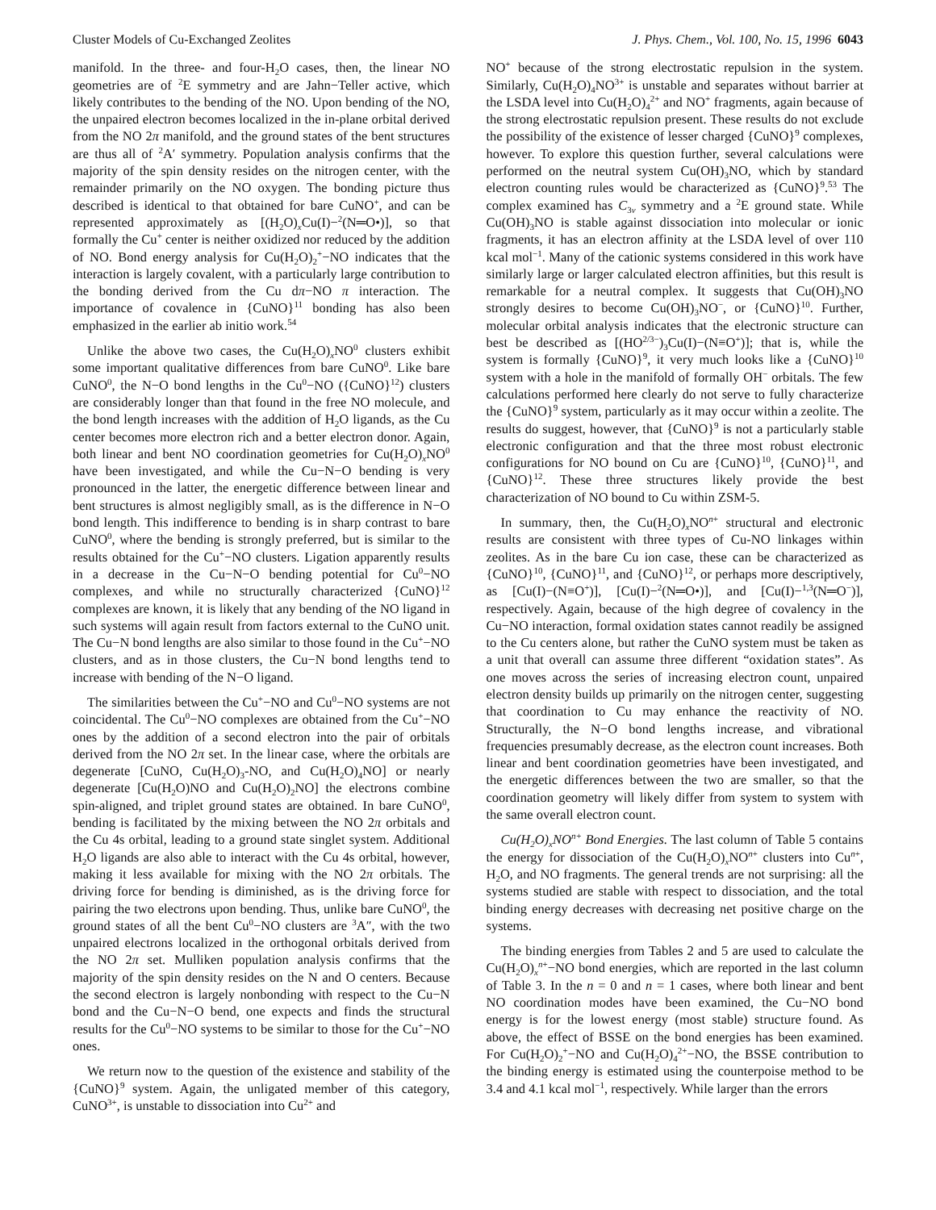Cluster Models of Cu-Exchanged Zeolites J. Phys. Chem., Vol. 100, No. 15, 1996 6043
manifold. In the three- and four-H<sub>2</sub>O cases, then, the linear NO geometries are of <sup>2</sup>E symmetry and are Jahn−Teller active, which likely contributes to the bending of the NO. Upon bending of the NO, the unpaired electron becomes localized in the in-plane orbital derived from the NO 2π manifold, and the ground states of the bent structures are thus all of <sup>2</sup>A′ symmetry. Population analysis confirms that the majority of the spin density resides on the nitrogen center, with the remainder primarily on the NO oxygen. The bonding picture thus described is identical to that obtained for bare CuNO<sup>+</sup>, and can be represented approximately as [(H<sub>2</sub>O)<sub>x</sub>Cu(I)−<sup>2</sup>(N═O•)], so that formally the Cu<sup>+</sup> center is neither oxidized nor reduced by the addition of NO. Bond energy analysis for Cu(H<sub>2</sub>O)<sub>2</sub><sup>+</sup>−NO indicates that the interaction is largely covalent, with a particularly large contribution to the bonding derived from the Cu dπ−NO π interaction. The importance of covalence in {CuNO}<sup>11</sup> bonding has also been emphasized in the earlier ab initio work.<sup>54</sup>
Unlike the above two cases, the Cu(H<sub>2</sub>O)<sub>x</sub>NO<sup>0</sup> clusters exhibit some important qualitative differences from bare CuNO<sup>0</sup>. Like bare CuNO<sup>0</sup>, the N−O bond lengths in the Cu<sup>0</sup>−NO ({CuNO}<sup>12</sup>) clusters are considerably longer than that found in the free NO molecule, and the bond length increases with the addition of H<sub>2</sub>O ligands, as the Cu center becomes more electron rich and a better electron donor. Again, both linear and bent NO coordination geometries for Cu(H<sub>2</sub>O)<sub>x</sub>NO<sup>0</sup> have been investigated, and while the Cu−N−O bending is very pronounced in the latter, the energetic difference between linear and bent structures is almost negligibly small, as is the difference in N−O bond length. This indifference to bending is in sharp contrast to bare CuNO<sup>0</sup>, where the bending is strongly preferred, but is similar to the results obtained for the Cu<sup>+</sup>−NO clusters. Ligation apparently results in a decrease in the Cu−N−O bending potential for Cu<sup>0</sup>−NO complexes, and while no structurally characterized {CuNO}<sup>12</sup> complexes are known, it is likely that any bending of the NO ligand in such systems will again result from factors external to the CuNO unit. The Cu−N bond lengths are also similar to those found in the Cu<sup>+</sup>−NO clusters, and as in those clusters, the Cu−N bond lengths tend to increase with bending of the N−O ligand.
The similarities between the Cu<sup>+</sup>−NO and Cu<sup>0</sup>−NO systems are not coincidental. The Cu<sup>0</sup>−NO complexes are obtained from the Cu<sup>+</sup>−NO ones by the addition of a second electron into the pair of orbitals derived from the NO 2π set. In the linear case, where the orbitals are degenerate [CuNO, Cu(H<sub>2</sub>O)<sub>3</sub>-NO, and Cu(H<sub>2</sub>O)<sub>4</sub>NO] or nearly degenerate [Cu(H<sub>2</sub>O)NO and Cu(H<sub>2</sub>O)<sub>2</sub>NO] the electrons combine spin-aligned, and triplet ground states are obtained. In bare CuNO<sup>0</sup>, bending is facilitated by the mixing between the NO 2π orbitals and the Cu 4s orbital, leading to a ground state singlet system. Additional H<sub>2</sub>O ligands are also able to interact with the Cu 4s orbital, however, making it less available for mixing with the NO 2π orbitals. The driving force for bending is diminished, as is the driving force for pairing the two electrons upon bending. Thus, unlike bare CuNO<sup>0</sup>, the ground states of all the bent Cu<sup>0</sup>−NO clusters are <sup>3</sup>A″, with the two unpaired electrons localized in the orthogonal orbitals derived from the NO 2π set. Mulliken population analysis confirms that the majority of the spin density resides on the N and O centers. Because the second electron is largely nonbonding with respect to the Cu−N bond and the Cu−N−O bend, one expects and finds the structural results for the Cu<sup>0</sup>−NO systems to be similar to those for the Cu<sup>+</sup>−NO ones.
We return now to the question of the existence and stability of the {CuNO}<sup>9</sup> system. Again, the unligated member of this category, CuNO<sup>3+</sup>, is unstable to dissociation into Cu<sup>2+</sup> and
NO<sup>+</sup> because of the strong electrostatic repulsion in the system. Similarly, Cu(H<sub>2</sub>O)<sub>4</sub>NO<sup>3+</sup> is unstable and separates without barrier at the LSDA level into Cu(H<sub>2</sub>O)<sub>4</sub><sup>2+</sup> and NO<sup>+</sup> fragments, again because of the strong electrostatic repulsion present. These results do not exclude the possibility of the existence of lesser charged {CuNO}<sup>9</sup> complexes, however. To explore this question further, several calculations were performed on the neutral system Cu(OH)<sub>3</sub>NO, which by standard electron counting rules would be characterized as {CuNO}<sup>9</sup>.<sup>53</sup> The complex examined has C<sub>3v</sub> symmetry and a <sup>2</sup>E ground state. While Cu(OH)<sub>3</sub>NO is stable against dissociation into molecular or ionic fragments, it has an electron affinity at the LSDA level of over 110 kcal mol<sup>−1</sup>. Many of the cationic systems considered in this work have similarly large or larger calculated electron affinities, but this result is remarkable for a neutral complex. It suggests that Cu(OH)<sub>3</sub>NO strongly desires to become Cu(OH)<sub>3</sub>NO<sup>−</sup>, or {CuNO}<sup>10</sup>. Further, molecular orbital analysis indicates that the electronic structure can best be described as [(HO<sup>2/3−</sup>)<sub>3</sub>Cu(I)−(N≡O<sup>+</sup>)]; that is, while the system is formally {CuNO}<sup>9</sup>, it very much looks like a {CuNO}<sup>10</sup> system with a hole in the manifold of formally OH<sup>−</sup> orbitals. The few calculations performed here clearly do not serve to fully characterize the {CuNO}<sup>9</sup> system, particularly as it may occur within a zeolite. The results do suggest, however, that {CuNO}<sup>9</sup> is not a particularly stable electronic configuration and that the three most robust electronic configurations for NO bound on Cu are {CuNO}<sup>10</sup>, {CuNO}<sup>11</sup>, and {CuNO}<sup>12</sup>. These three structures likely provide the best characterization of NO bound to Cu within ZSM-5.
In summary, then, the Cu(H<sub>2</sub>O)<sub>x</sub>NO<sup>n+</sup> structural and electronic results are consistent with three types of Cu-NO linkages within zeolites. As in the bare Cu ion case, these can be characterized as {CuNO}<sup>10</sup>, {CuNO}<sup>11</sup>, and {CuNO}<sup>12</sup>, or perhaps more descriptively, as [Cu(I)−(N≡O<sup>+</sup>)], [Cu(I)−<sup>2</sup>(N═O•)], and [Cu(I)−<sup>1,3</sup>(N═O<sup>−</sup>)], respectively. Again, because of the high degree of covalency in the Cu−NO interaction, formal oxidation states cannot readily be assigned to the Cu centers alone, but rather the CuNO system must be taken as a unit that overall can assume three different “oxidation states”. As one moves across the series of increasing electron count, unpaired electron density builds up primarily on the nitrogen center, suggesting that coordination to Cu may enhance the reactivity of NO. Structurally, the N−O bond lengths increase, and vibrational frequencies presumably decrease, as the electron count increases. Both linear and bent coordination geometries have been investigated, and the energetic differences between the two are smaller, so that the coordination geometry will likely differ from system to system with the same overall electron count.
Cu(H<sub>2</sub>O)<sub>x</sub>NO<sup>n+</sup> Bond Energies. The last column of Table 5 contains the energy for dissociation of the Cu(H<sub>2</sub>O)<sub>x</sub>NO<sup>n+</sup> clusters into Cu<sup>n+</sup>, H<sub>2</sub>O, and NO fragments. The general trends are not surprising: all the systems studied are stable with respect to dissociation, and the total binding energy decreases with decreasing net positive charge on the systems.
The binding energies from Tables 2 and 5 are used to calculate the Cu(H<sub>2</sub>O)<sub>x</sub><sup>n+</sup>−NO bond energies, which are reported in the last column of Table 3. In the n = 0 and n = 1 cases, where both linear and bent NO coordination modes have been examined, the Cu−NO bond energy is for the lowest energy (most stable) structure found. As above, the effect of BSSE on the bond energies has been examined. For Cu(H<sub>2</sub>O)<sub>2</sub><sup>+</sup>−NO and Cu(H<sub>2</sub>O)<sub>4</sub><sup>2+</sup>−NO, the BSSE contribution to the binding energy is estimated using the counterpoise method to be 3.4 and 4.1 kcal mol<sup>−1</sup>, respectively. While larger than the errors